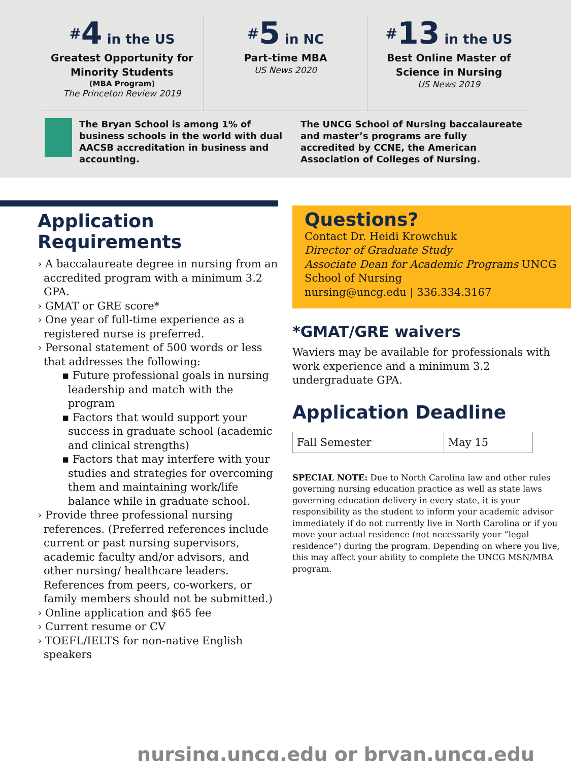<sup>#</sup> 4 in the US
Greatest Opportunity for
Minority Students
(MBA Program)
The Princeton Review 2019
<sup>#</sup> 5 in NC
Part-time MBA
US News 2020
<sup>#</sup> 13 in the US
Best Online Master of
Science in Nursing
US News 2019
The Bryan School is among 1% of business schools in the world with dual AACSB accreditation in business and accounting.
The UNCG School of Nursing baccalaureate and master’s programs are fully accredited by CCNE, the American Association of Colleges of Nursing.
Application Requirements
› A baccalaureate degree in nursing from an accredited program with a minimum 3.2 GPA.
› GMAT or GRE score*
› One year of full-time experience as a registered nurse is preferred.
› Personal statement of 500 words or less that addresses the following:
▪ Future professional goals in nursing leadership and match with the program
▪ Factors that would support your success in graduate school (academic and clinical strengths)
▪ Factors that may interfere with your studies and strategies for overcoming them and maintaining work/life balance while in graduate school.
› Provide three professional nursing references. (Preferred references include current or past nursing supervisors, academic faculty and/or advisors, and other nursing/ healthcare leaders. References from peers, co-workers, or family members should not be submitted.)
› Online application and $65 fee
› Current resume or CV
› TOEFL/IELTS for non-native English speakers
Questions?
Contact Dr. Heidi Krowchuk
Director of Graduate Study
Associate Dean for Academic Programs UNCG School of Nursing
nursing@uncg.edu | 336.334.3167
*GMAT/GRE waivers
Waviers may be available for professionals with work experience and a minimum 3.2 undergraduate GPA.
Application Deadline
| Fall Semester | May 15 |
SPECIAL NOTE: Due to North Carolina law and other rules governing nursing education practice as well as state laws governing education delivery in every state, it is your responsibility as the student to inform your academic advisor immediately if do not currently live in North Carolina or if you move your actual residence (not necessarily your “legal residence”) during the program. Depending on where you live, this may affect your ability to complete the UNCG MSN/MBA program.
nursing.uncg.edu or bryan.uncg.edu